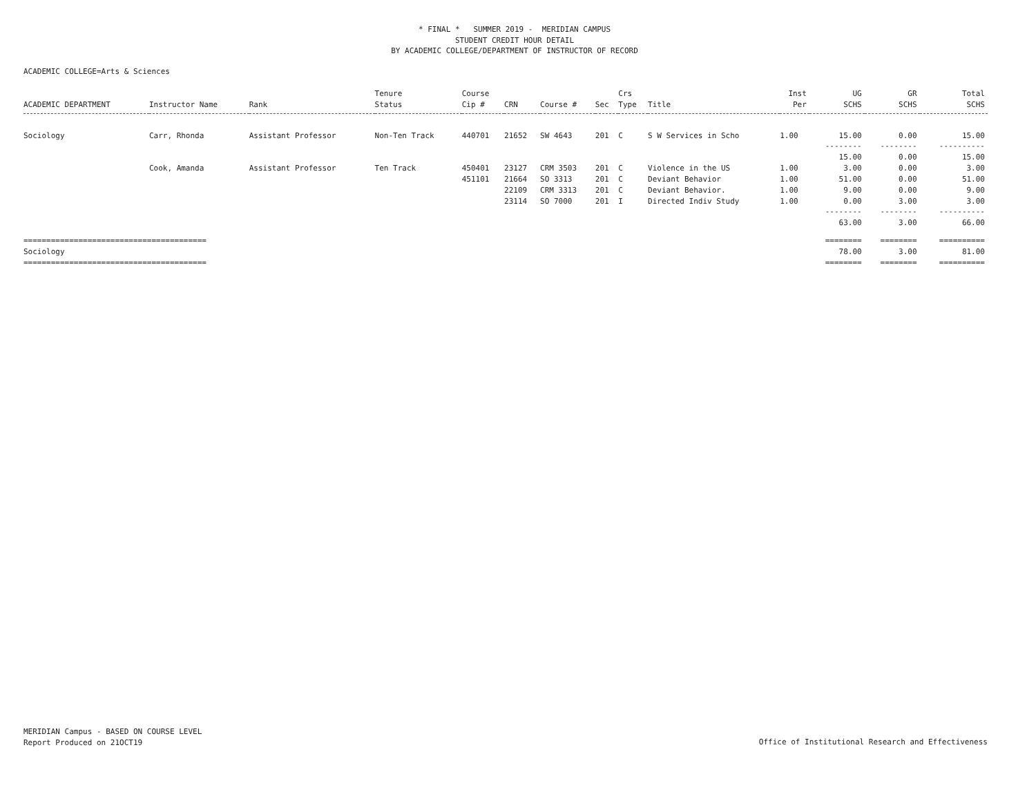* FINAL * SUMMER 2019 - MERIDIAN CAMPUS
STUDENT CREDIT HOUR DETAIL
BY ACADEMIC COLLEGE/DEPARTMENT OF INSTRUCTOR OF RECORD
ACADEMIC COLLEGE=Arts & Sciences
| ACADEMIC DEPARTMENT | Instructor Name | Rank | Tenure Status | Course Cip # | CRN | Course # | Sec | Crs Type | Title | Inst Per | UG SCHS | GR SCHS | Total SCHS |
| --- | --- | --- | --- | --- | --- | --- | --- | --- | --- | --- | --- | --- | --- |
| Sociology | Carr, Rhonda | Assistant Professor | Non-Ten Track | 440701 | 21652 | SW 4643 | 201 | C | S W Services in Scho | 1.00 | 15.00 | 0.00 | 15.00 |
| | | | | | | | | | | | -------- 15.00 | -------- 0.00 | ---------- 15.00 |
| | Cook, Amanda | Assistant Professor | Ten Track | 450401 | 23127 | CRM 3503 | 201 | C | Violence in the US | 1.00 | 3.00 | 0.00 | 3.00 |
| | | | | 451101 | 21664 | SO 3313 | 201 | C | Deviant Behavior | 1.00 | 51.00 | 0.00 | 51.00 |
| | | | | | 22109 | CRM 3313 | 201 | C | Deviant Behavior. | 1.00 | 9.00 | 0.00 | 9.00 |
| | | | | | 23114 | SO 7000 | 201 | I | Directed Indiv Study | 1.00 | 0.00 | 3.00 | 3.00 |
| | | | | | | | | | | | -------- 63.00 | -------- 3.00 | ---------- 66.00 |
| ======================================== Sociology ======================================== | | | | | | | | | | | ======== 78.00 ======== | ======== 3.00 ======== | ========== 81.00 ========== |
MERIDIAN Campus - BASED ON COURSE LEVEL
Report Produced on 21OCT19
Office of Institutional Research and Effectiveness